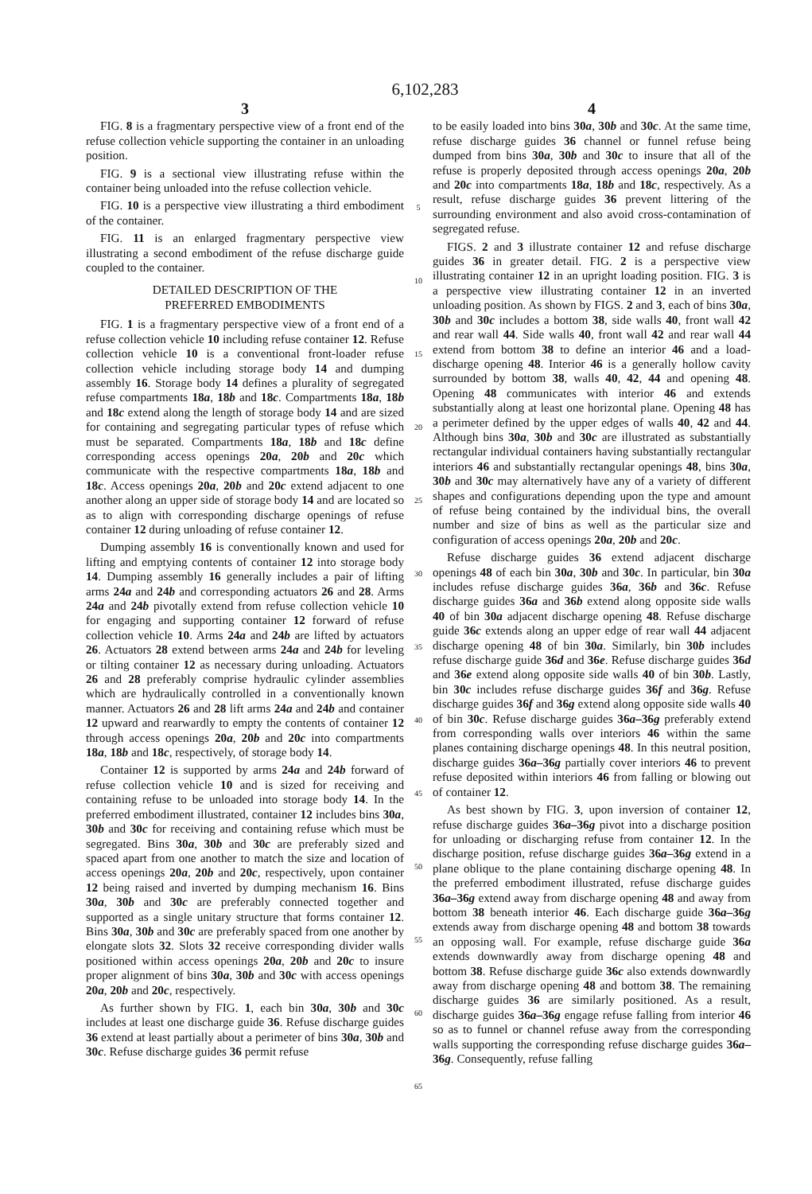6,102,283
3
FIG. 8 is a fragmentary perspective view of a front end of the refuse collection vehicle supporting the container in an unloading position.
FIG. 9 is a sectional view illustrating refuse within the container being unloaded into the refuse collection vehicle.
FIG. 10 is a perspective view illustrating a third embodiment of the container.
FIG. 11 is an enlarged fragmentary perspective view illustrating a second embodiment of the refuse discharge guide coupled to the container.
DETAILED DESCRIPTION OF THE
PREFERRED EMBODIMENTS
FIG. 1 is a fragmentary perspective view of a front end of a refuse collection vehicle 10 including refuse container 12. Refuse collection vehicle 10 is a conventional front-loader refuse collection vehicle including storage body 14 and dumping assembly 16. Storage body 14 defines a plurality of segregated refuse compartments 18a, 18b and 18c. Compartments 18a, 18b and 18c extend along the length of storage body 14 and are sized for containing and segregating particular types of refuse which must be separated. Compartments 18a, 18b and 18c define corresponding access openings 20a, 20b and 20c which communicate with the respective compartments 18a, 18b and 18c. Access openings 20a, 20b and 20c extend adjacent to one another along an upper side of storage body 14 and are located so as to align with corresponding discharge openings of refuse container 12 during unloading of refuse container 12.
Dumping assembly 16 is conventionally known and used for lifting and emptying contents of container 12 into storage body 14. Dumping assembly 16 generally includes a pair of lifting arms 24a and 24b and corresponding actuators 26 and 28. Arms 24a and 24b pivotally extend from refuse collection vehicle 10 for engaging and supporting container 12 forward of refuse collection vehicle 10. Arms 24a and 24b are lifted by actuators 26. Actuators 28 extend between arms 24a and 24b for leveling or tilting container 12 as necessary during unloading. Actuators 26 and 28 preferably comprise hydraulic cylinder assemblies which are hydraulically controlled in a conventionally known manner. Actuators 26 and 28 lift arms 24a and 24b and container 12 upward and rearwardly to empty the contents of container 12 through access openings 20a, 20b and 20c into compartments 18a, 18b and 18c, respectively, of storage body 14.
Container 12 is supported by arms 24a and 24b forward of refuse collection vehicle 10 and is sized for receiving and containing refuse to be unloaded into storage body 14. In the preferred embodiment illustrated, container 12 includes bins 30a, 30b and 30c for receiving and containing refuse which must be segregated. Bins 30a, 30b and 30c are preferably sized and spaced apart from one another to match the size and location of access openings 20a, 20b and 20c, respectively, upon container 12 being raised and inverted by dumping mechanism 16. Bins 30a, 30b and 30c are preferably connected together and supported as a single unitary structure that forms container 12. Bins 30a, 30b and 30c are preferably spaced from one another by elongate slots 32. Slots 32 receive corresponding divider walls positioned within access openings 20a, 20b and 20c to insure proper alignment of bins 30a, 30b and 30c with access openings 20a, 20b and 20c, respectively.
As further shown by FIG. 1, each bin 30a, 30b and 30c includes at least one discharge guide 36. Refuse discharge guides 36 extend at least partially about a perimeter of bins 30a, 30b and 30c. Refuse discharge guides 36 permit refuse
5
10
15
20
25
30
35
40
45
50
55
60
65
4
to be easily loaded into bins 30a, 30b and 30c. At the same time, refuse discharge guides 36 channel or funnel refuse being dumped from bins 30a, 30b and 30c to insure that all of the refuse is properly deposited through access openings 20a, 20b and 20c into compartments 18a, 18b and 18c, respectively. As a result, refuse discharge guides 36 prevent littering of the surrounding environment and also avoid cross-contamination of segregated refuse.
FIGS. 2 and 3 illustrate container 12 and refuse discharge guides 36 in greater detail. FIG. 2 is a perspective view illustrating container 12 in an upright loading position. FIG. 3 is a perspective view illustrating container 12 in an inverted unloading position. As shown by FIGS. 2 and 3, each of bins 30a, 30b and 30c includes a bottom 38, side walls 40, front wall 42 and rear wall 44. Side walls 40, front wall 42 and rear wall 44 extend from bottom 38 to define an interior 46 and a load-discharge opening 48. Interior 46 is a generally hollow cavity surrounded by bottom 38, walls 40, 42, 44 and opening 48. Opening 48 communicates with interior 46 and extends substantially along at least one horizontal plane. Opening 48 has a perimeter defined by the upper edges of walls 40, 42 and 44. Although bins 30a, 30b and 30c are illustrated as substantially rectangular individual containers having substantially rectangular interiors 46 and substantially rectangular openings 48, bins 30a, 30b and 30c may alternatively have any of a variety of different shapes and configurations depending upon the type and amount of refuse being contained by the individual bins, the overall number and size of bins as well as the particular size and configuration of access openings 20a, 20b and 20c.
Refuse discharge guides 36 extend adjacent discharge openings 48 of each bin 30a, 30b and 30c. In particular, bin 30a includes refuse discharge guides 36a, 36b and 36c. Refuse discharge guides 36a and 36b extend along opposite side walls 40 of bin 30a adjacent discharge opening 48. Refuse discharge guide 36c extends along an upper edge of rear wall 44 adjacent discharge opening 48 of bin 30a. Similarly, bin 30b includes refuse discharge guide 36d and 36e. Refuse discharge guides 36d and 36e extend along opposite side walls 40 of bin 30b. Lastly, bin 30c includes refuse discharge guides 36f and 36g. Refuse discharge guides 36f and 36g extend along opposite side walls 40 of bin 30c. Refuse discharge guides 36a–36g preferably extend from corresponding walls over interiors 46 within the same planes containing discharge openings 48. In this neutral position, discharge guides 36a–36g partially cover interiors 46 to prevent refuse deposited within interiors 46 from falling or blowing out of container 12.
As best shown by FIG. 3, upon inversion of container 12, refuse discharge guides 36a–36g pivot into a discharge position for unloading or discharging refuse from container 12. In the discharge position, refuse discharge guides 36a–36g extend in a plane oblique to the plane containing discharge opening 48. In the preferred embodiment illustrated, refuse discharge guides 36a–36g extend away from discharge opening 48 and away from bottom 38 beneath interior 46. Each discharge guide 36a–36g extends away from discharge opening 48 and bottom 38 towards an opposing wall. For example, refuse discharge guide 36a extends downwardly away from discharge opening 48 and bottom 38. Refuse discharge guide 36c also extends downwardly away from discharge opening 48 and bottom 38. The remaining discharge guides 36 are similarly positioned. As a result, discharge guides 36a–36g engage refuse falling from interior 46 so as to funnel or channel refuse away from the corresponding walls supporting the corresponding refuse discharge guides 36a–36g. Consequently, refuse falling